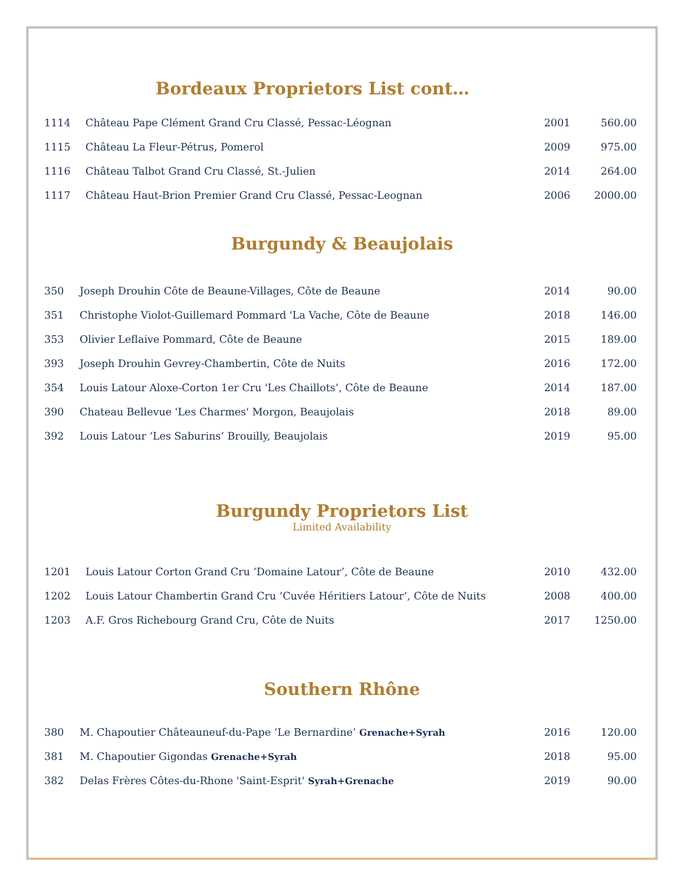Bordeaux Proprietors List cont…
| 1114 | Château Pape Clément Grand Cru Classé, Pessac-Léognan | 2001 | 560.00 |
| 1115 | Château La Fleur-Pétrus, Pomerol | 2009 | 975.00 |
| 1116 | Château Talbot Grand Cru Classé, St.-Julien | 2014 | 264.00 |
| 1117 | Château Haut-Brion Premier Grand Cru Classé, Pessac-Leognan | 2006 | 2000.00 |
Burgundy & Beaujolais
| 350 | Joseph Drouhin Côte de Beaune-Villages, Côte de Beaune | 2014 | 90.00 |
| 351 | Christophe Violot-Guillemard Pommard 'La Vache, Côte de Beaune | 2018 | 146.00 |
| 353 | Olivier Leflaive Pommard, Côte de Beaune | 2015 | 189.00 |
| 393 | Joseph Drouhin Gevrey-Chambertin, Côte de Nuits | 2016 | 172.00 |
| 354 | Louis Latour Aloxe-Corton 1er Cru 'Les Chaillots’, Côte de Beaune | 2014 | 187.00 |
| 390 | Chateau Bellevue 'Les Charmes' Morgon, Beaujolais | 2018 | 89.00 |
| 392 | Louis Latour ‘Les Saburins’ Brouilly, Beaujolais | 2019 | 95.00 |
Burgundy Proprietors List
Limited Availability
| 1201 | Louis Latour Corton Grand Cru ‘Domaine Latour’, Côte de Beaune | 2010 | 432.00 |
| 1202 | Louis Latour Chambertin Grand Cru ‘Cuvée Héritiers Latour’, Côte de Nuits | 2008 | 400.00 |
| 1203 | A.F. Gros Richebourg Grand Cru, Côte de Nuits | 2017 | 1250.00 |
Southern Rhône
| 380 | M. Chapoutier Châteauneuf-du-Pape ‘Le Bernardine’ Grenache+Syrah | 2016 | 120.00 |
| 381 | M. Chapoutier Gigondas Grenache+Syrah | 2018 | 95.00 |
| 382 | Delas Frères Côtes-du-Rhone 'Saint-Esprit' Syrah+Grenache | 2019 | 90.00 |